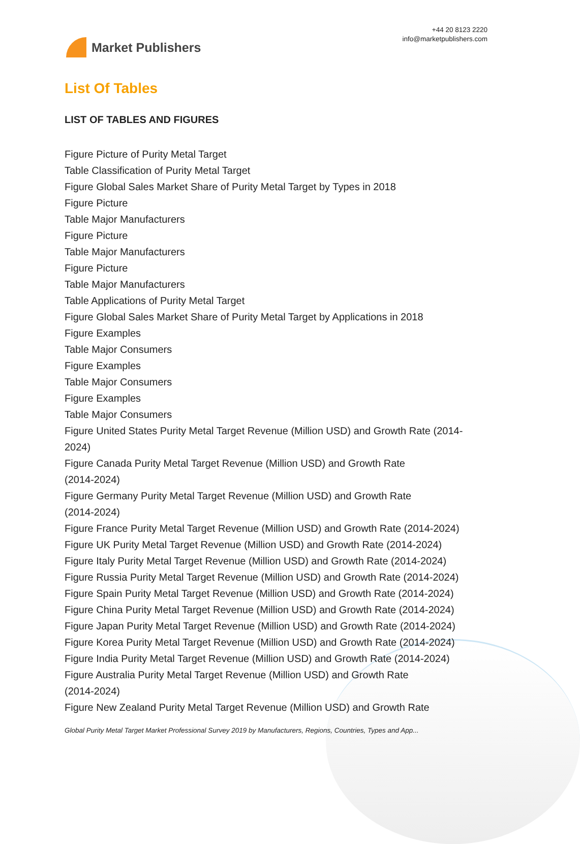Market Publishers
+44 20 8123 2220
info@marketpublishers.com
List Of Tables
LIST OF TABLES AND FIGURES
Figure Picture of Purity Metal Target
Table Classification of Purity Metal Target
Figure Global Sales Market Share of Purity Metal Target by Types in 2018
Figure Picture
Table Major Manufacturers
Figure Picture
Table Major Manufacturers
Figure Picture
Table Major Manufacturers
Table Applications of Purity Metal Target
Figure Global Sales Market Share of Purity Metal Target by Applications in 2018
Figure Examples
Table Major Consumers
Figure Examples
Table Major Consumers
Figure Examples
Table Major Consumers
Figure United States Purity Metal Target Revenue (Million USD) and Growth Rate (2014-2024)
Figure Canada Purity Metal Target Revenue (Million USD) and Growth Rate
(2014-2024)
Figure Germany Purity Metal Target Revenue (Million USD) and Growth Rate
(2014-2024)
Figure France Purity Metal Target Revenue (Million USD) and Growth Rate (2014-2024)
Figure UK Purity Metal Target Revenue (Million USD) and Growth Rate (2014-2024)
Figure Italy Purity Metal Target Revenue (Million USD) and Growth Rate (2014-2024)
Figure Russia Purity Metal Target Revenue (Million USD) and Growth Rate (2014-2024)
Figure Spain Purity Metal Target Revenue (Million USD) and Growth Rate (2014-2024)
Figure China Purity Metal Target Revenue (Million USD) and Growth Rate (2014-2024)
Figure Japan Purity Metal Target Revenue (Million USD) and Growth Rate (2014-2024)
Figure Korea Purity Metal Target Revenue (Million USD) and Growth Rate (2014-2024)
Figure India Purity Metal Target Revenue (Million USD) and Growth Rate (2014-2024)
Figure Australia Purity Metal Target Revenue (Million USD) and Growth Rate
(2014-2024)
Figure New Zealand Purity Metal Target Revenue (Million USD) and Growth Rate
Global Purity Metal Target Market Professional Survey 2019 by Manufacturers, Regions, Countries, Types and App...